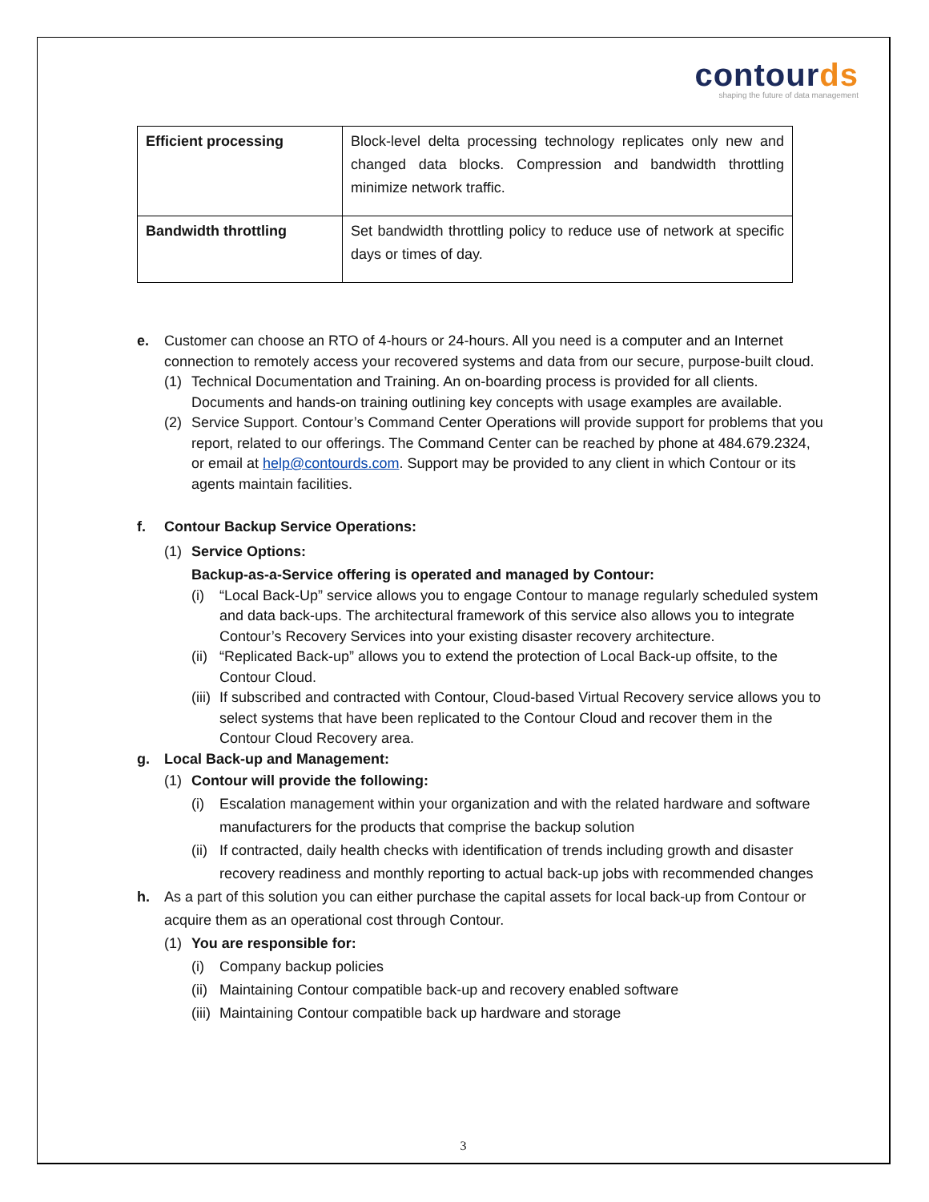contourds
shaping the future of data management
| Efficient processing | Block-level delta processing technology replicates only new and changed data blocks. Compression and bandwidth throttling minimize network traffic. |
| Bandwidth throttling | Set bandwidth throttling policy to reduce use of network at specific days or times of day. |
e. Customer can choose an RTO of 4-hours or 24-hours. All you need is a computer and an Internet connection to remotely access your recovered systems and data from our secure, purpose-built cloud.
(1) Technical Documentation and Training. An on-boarding process is provided for all clients. Documents and hands-on training outlining key concepts with usage examples are available.
(2) Service Support. Contour’s Command Center Operations will provide support for problems that you report, related to our offerings. The Command Center can be reached by phone at 484.679.2324, or email at help@contourds.com. Support may be provided to any client in which Contour or its agents maintain facilities.
f. Contour Backup Service Operations:
(1) Service Options:
Backup-as-a-Service offering is operated and managed by Contour:
(i) “Local Back-Up” service allows you to engage Contour to manage regularly scheduled system and data back-ups. The architectural framework of this service also allows you to integrate Contour’s Recovery Services into your existing disaster recovery architecture.
(ii)
“Replicated Back-up” allows you to extend the protection of Local Back-up offsite, to the Contour Cloud.
(iii)
If subscribed and contracted with Contour, Cloud-based Virtual Recovery service allows you to select systems that have been replicated to the Contour Cloud and recover them in the Contour Cloud Recovery area.
g. Local Back-up and Management:
(1) Contour will provide the following:
(i) Escalation management within your organization and with the related hardware and software manufacturers for the products that comprise the backup solution
(ii)
If contracted, daily health checks with identification of trends including growth and disaster recovery readiness and monthly reporting to actual back-up jobs with recommended changes
h. As a part of this solution you can either purchase the capital assets for local back-up from Contour or acquire them as an operational cost through Contour.
(1) You are responsible for:
(i) Company backup policies
(ii)
Maintaining Contour compatible back-up and recovery enabled software
(iii)
Maintaining Contour compatible back up hardware and storage
3